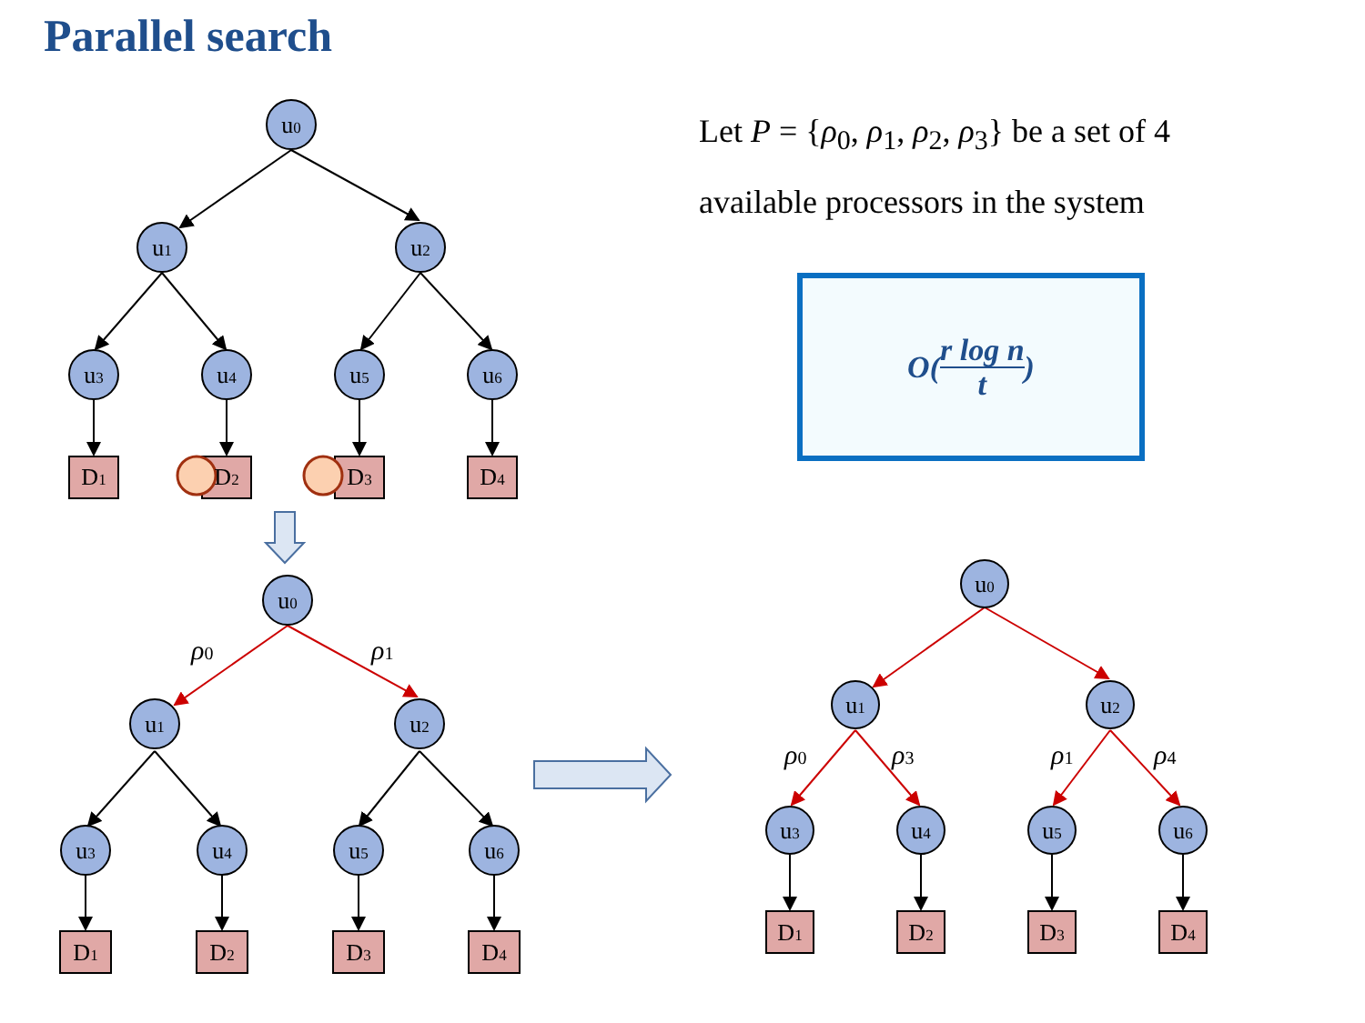Parallel search
Let P = {ρ<sub>0</sub>, ρ<sub>1</sub>, ρ<sub>2</sub>, ρ<sub>3</sub>} be a set of 4 available processors in the system
O( r log n
t )
u0
u1
u2
u3
u4
u5
u6
D1
D2
D3
D4
u0
u1
u2
u3
u4
u5
u6
D1
D2
D3
D4
u0
u1
u2
u3
u4
u5
u6
D1
D2
D3
D4
ρ0
ρ1
ρ0
ρ3
ρ1
ρ4